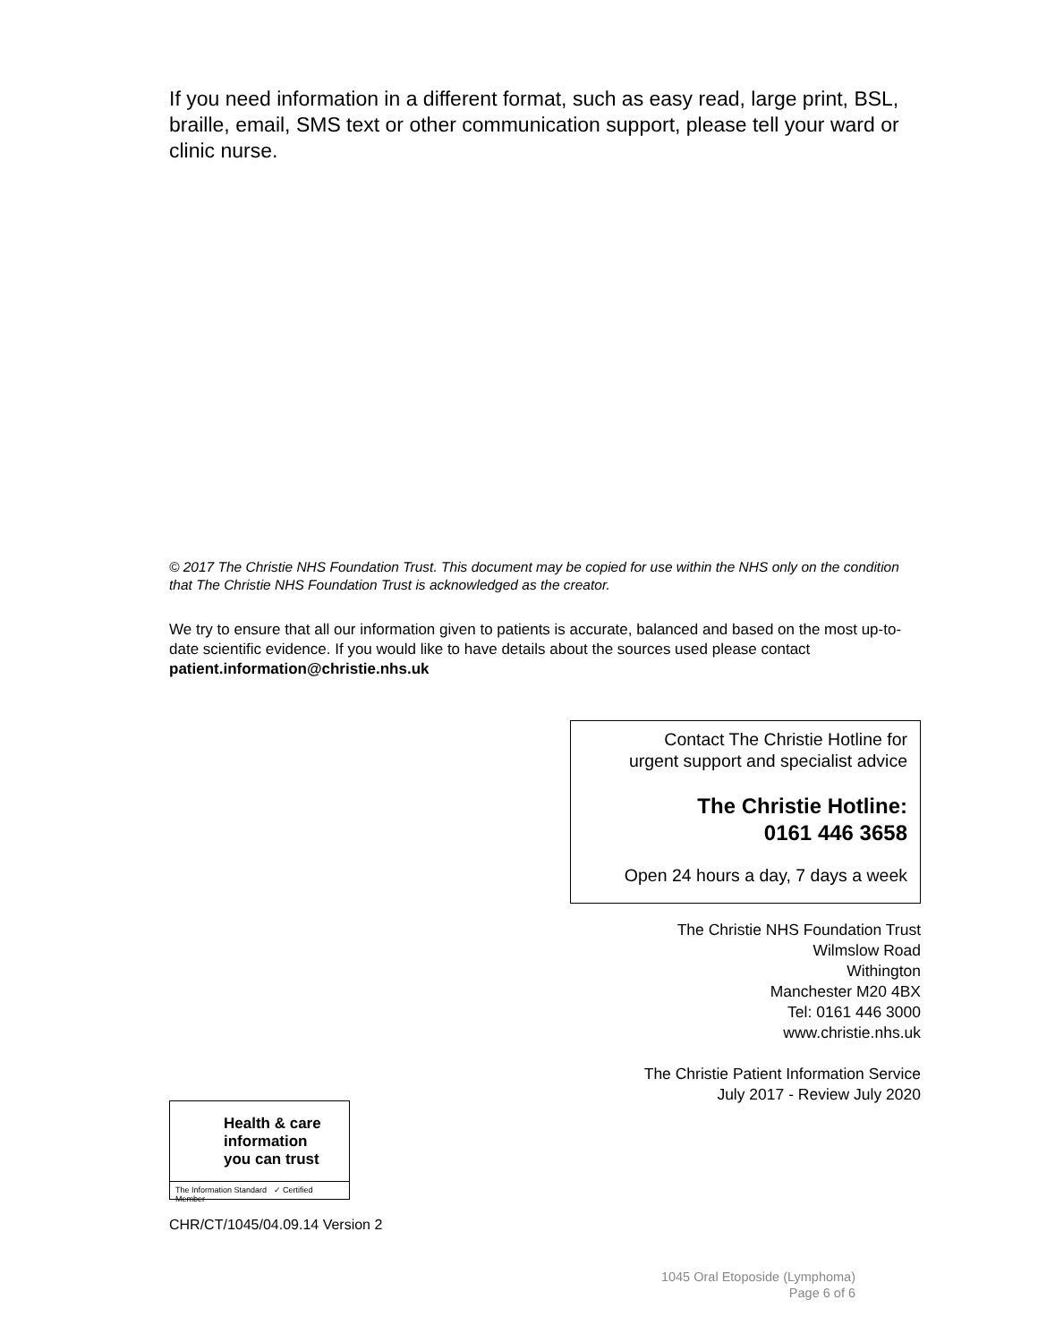If you need information in a different format, such as easy read, large print, BSL, braille, email, SMS text or other communication support, please tell your ward or clinic nurse.
© 2017 The Christie NHS Foundation Trust. This document may be copied for use within the NHS only on the condition that The Christie NHS Foundation Trust is acknowledged as the creator.
We try to ensure that all our information given to patients is accurate, balanced and based on the most up-to-date scientific evidence. If you would like to have details about the sources used please contact patient.information@christie.nhs.uk
Contact The Christie Hotline for
urgent support and specialist advice
The Christie Hotline:
0161 446 3658
Open 24 hours a day, 7 days a week
The Christie NHS Foundation Trust
Wilmslow Road
Withington
Manchester M20 4BX
Tel: 0161 446 3000
www.christie.nhs.uk
The Christie Patient Information Service
July 2017 - Review July 2020
Health & care
information
you can trust
The Information Standard ✓ Certified Member
CHR/CT/1045/04.09.14 Version 2
1045 Oral Etoposide (Lymphoma)
Page 6 of 6